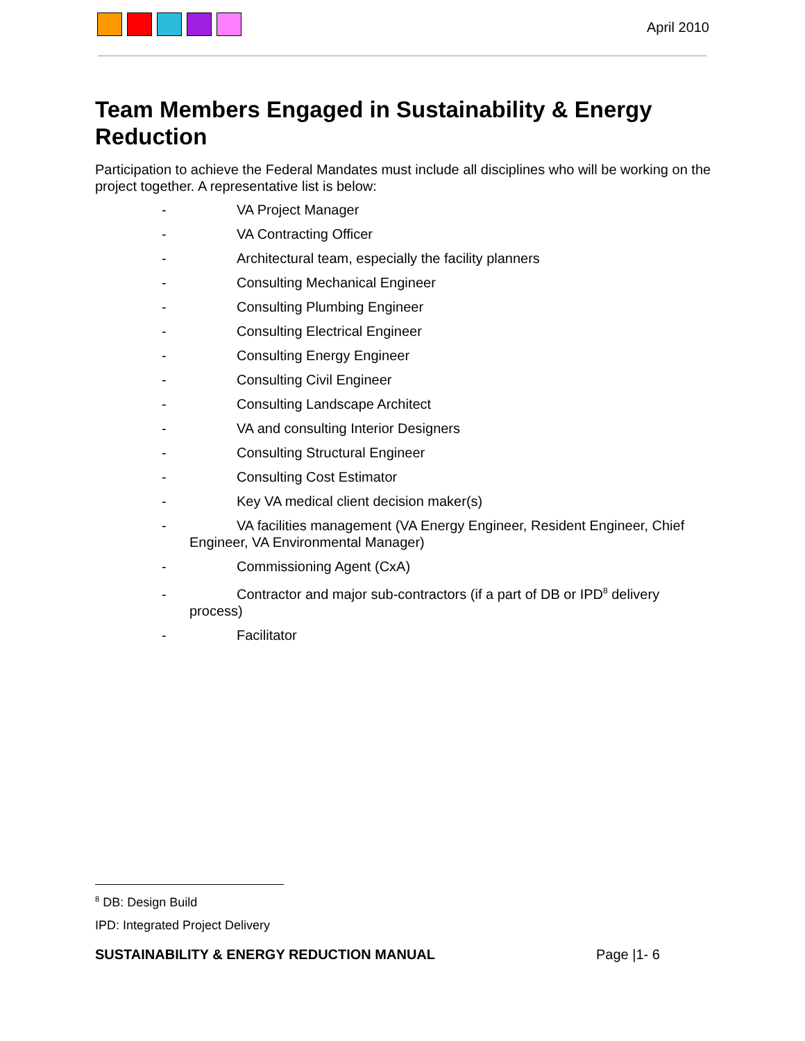April 2010
Team Members Engaged in Sustainability & Energy Reduction
Participation to achieve the Federal Mandates must include all disciplines who will be working on the project together. A representative list is below:
- VA Project Manager
- VA Contracting Officer
- Architectural team, especially the facility planners
- Consulting Mechanical Engineer
- Consulting Plumbing Engineer
- Consulting Electrical Engineer
- Consulting Energy Engineer
- Consulting Civil Engineer
- Consulting Landscape Architect
- VA and consulting Interior Designers
- Consulting Structural Engineer
- Consulting Cost Estimator
- Key VA medical client decision maker(s)
- VA facilities management (VA Energy Engineer, Resident Engineer, Chief Engineer, VA Environmental Manager)
- Commissioning Agent (CxA)
- Contractor and major sub-contractors (if a part of DB or IPD<sup>8</sup> delivery process)
- Facilitator
<sup>8</sup> DB: Design Build
IPD: Integrated Project Delivery
SUSTAINABILITY & ENERGY REDUCTION MANUAL Page |1- 6